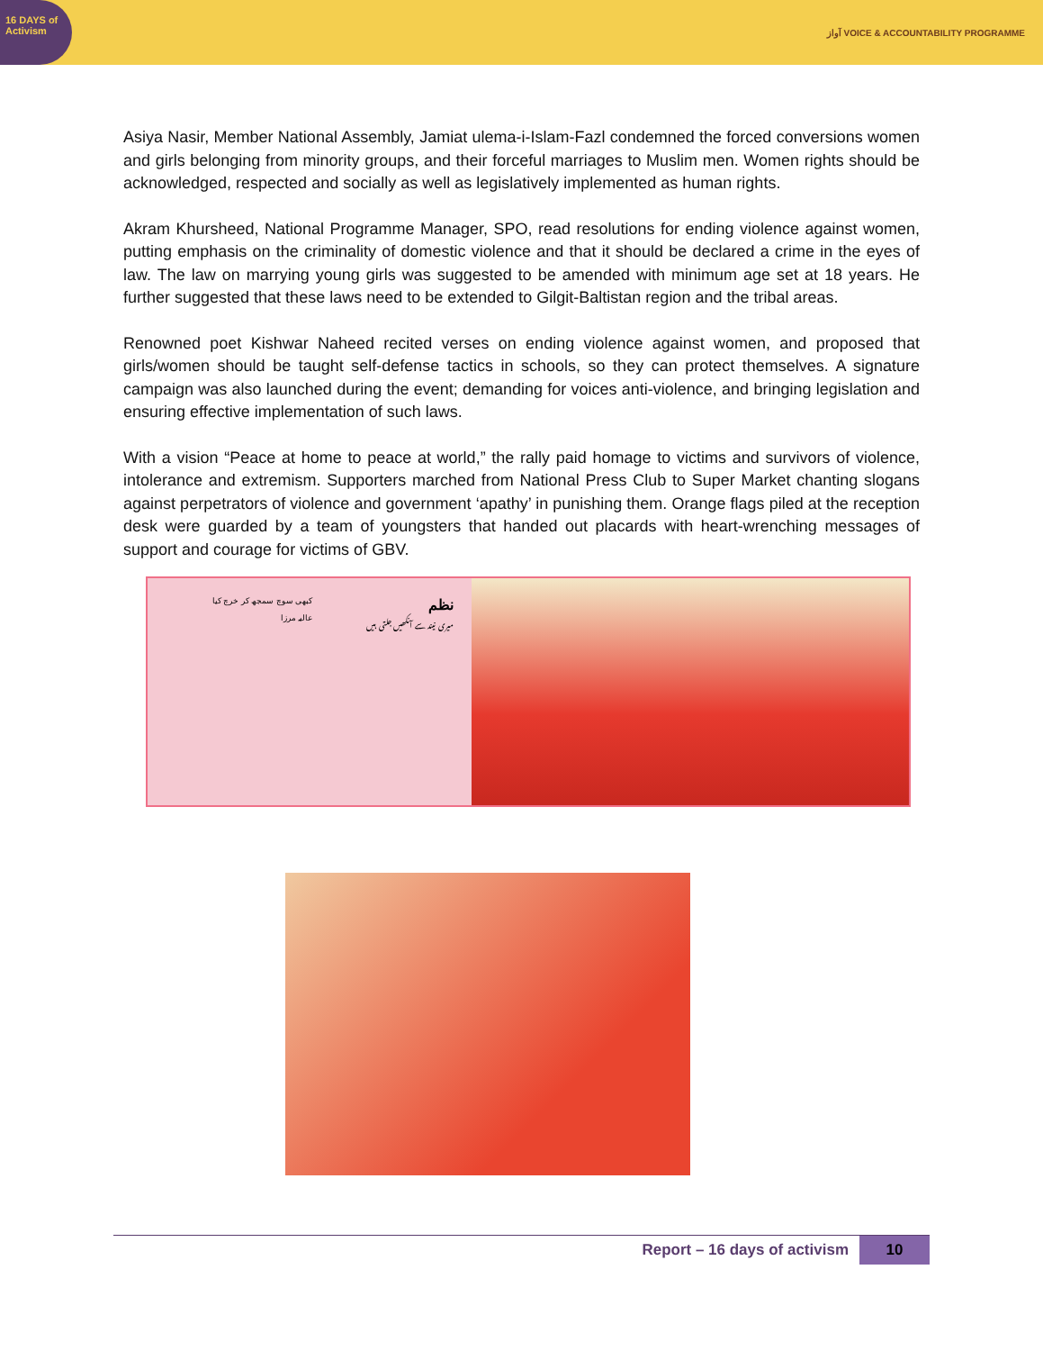16 DAYS of Activism
آواز VOICE & ACCOUNTABILITY PROGRAMME
Asiya Nasir, Member National Assembly, Jamiat ulema-i-Islam-Fazl condemned the forced conversions women and girls belonging from minority groups, and their forceful marriages to Muslim men. Women rights should be acknowledged, respected and socially as well as legislatively implemented as human rights.
Akram Khursheed, National Programme Manager, SPO, read resolutions for ending violence against women, putting emphasis on the criminality of domestic violence and that it should be declared a crime in the eyes of law. The law on marrying young girls was suggested to be amended with minimum age set at 18 years. He further suggested that these laws need to be extended to Gilgit-Baltistan region and the tribal areas.
Renowned poet Kishwar Naheed recited verses on ending violence against women, and proposed that girls/women should be taught self-defense tactics in schools, so they can protect themselves. A signature campaign was also launched during the event; demanding for voices anti-violence, and bringing legislation and ensuring effective implementation of such laws.
With a vision “Peace at home to peace at world,” the rally paid homage to victims and survivors of violence, intolerance and extremism. Supporters marched from National Press Club to Super Market chanting slogans against perpetrators of violence and government ‘apathy’ in punishing them. Orange flags piled at the reception desk were guarded by a team of youngsters that handed out placards with heart-wrenching messages of support and courage for victims of GBV.
نظم
میری نیند سے آنکھیں جلتی ہیں
کبھی سوچ سمجھ کر خرچ کیا
عالیہ مرزا
Report – 16 days of activism 10